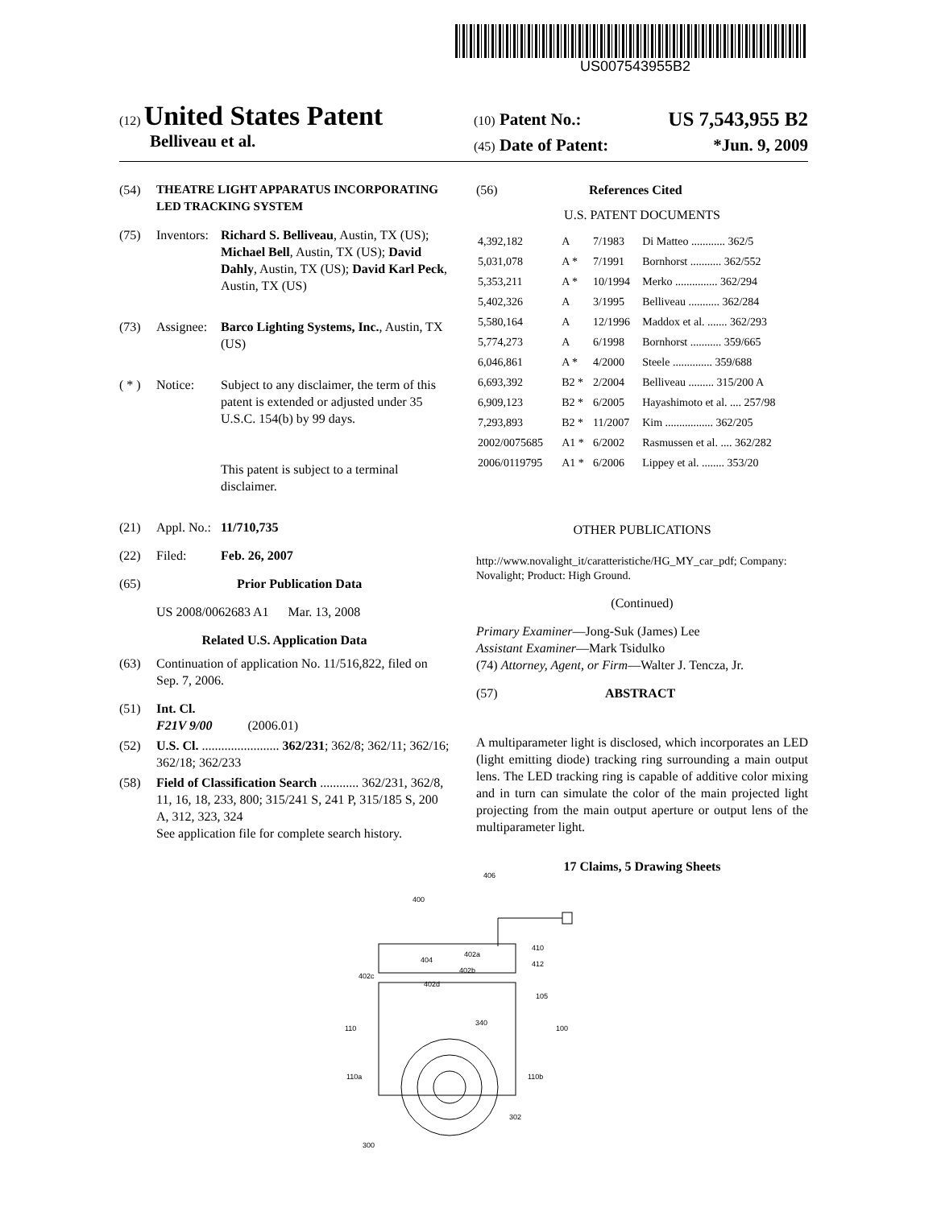US007543955B2
(12) United States Patent
Belliveau et al.
(10) Patent No.: US 7,543,955 B2
(45) Date of Patent: *Jun. 9, 2009
(54) THEATRE LIGHT APPARATUS INCORPORATING LED TRACKING SYSTEM
(75) Inventors: Richard S. Belliveau, Austin, TX (US); Michael Bell, Austin, TX (US); David Dahly, Austin, TX (US); David Karl Peck, Austin, TX (US)
(73) Assignee: Barco Lighting Systems, Inc., Austin, TX (US)
( * ) Notice: Subject to any disclaimer, the term of this patent is extended or adjusted under 35 U.S.C. 154(b) by 99 days.
This patent is subject to a terminal disclaimer.
(21) Appl. No.: 11/710,735
(22) Filed: Feb. 26, 2007
(65) Prior Publication Data
US 2008/0062683 A1 Mar. 13, 2008
Related U.S. Application Data
(63) Continuation of application No. 11/516,822, filed on Sep. 7, 2006.
(51) Int. Cl.
F21V 9/00 (2006.01)
(52) U.S. Cl. ........................ 362/231; 362/8; 362/11; 362/16; 362/18; 362/233
(58) Field of Classification Search ............ 362/231, 362/8, 11, 16, 18, 233, 800; 315/241 S, 241 P, 315/185 S, 200 A, 312, 323, 324
See application file for complete search history.
(56) References Cited
U.S. PATENT DOCUMENTS
| 4,392,182 | A | 7/1983 | Di Matteo ............ 362/5 |
| 5,031,078 | A * | 7/1991 | Bornhorst ........... 362/552 |
| 5,353,211 | A * | 10/1994 | Merko ............... 362/294 |
| 5,402,326 | A | 3/1995 | Belliveau ........... 362/284 |
| 5,580,164 | A | 12/1996 | Maddox et al. ....... 362/293 |
| 5,774,273 | A | 6/1998 | Bornhorst ........... 359/665 |
| 6,046,861 | A * | 4/2000 | Steele .............. 359/688 |
| 6,693,392 | B2 * | 2/2004 | Belliveau ......... 315/200 A |
| 6,909,123 | B2 * | 6/2005 | Hayashimoto et al. .... 257/98 |
| 7,293,893 | B2 * | 11/2007 | Kim ................. 362/205 |
| 2002/0075685 | A1 * | 6/2002 | Rasmussen et al. .... 362/282 |
| 2006/0119795 | A1 * | 6/2006 | Lippey et al. ........ 353/20 |
OTHER PUBLICATIONS
http://www.novalight_it/caratteristiche/HG_MY_car_pdf; Company: Novalight; Product: High Ground.
(Continued)
Primary Examiner—Jong-Suk (James) Lee
Assistant Examiner—Mark Tsidulko
(74) Attorney, Agent, or Firm—Walter J. Tencza, Jr.
(57) ABSTRACT
A multiparameter light is disclosed, which incorporates an LED (light emitting diode) tracking ring surrounding a main output lens. The LED tracking ring is capable of additive color mixing and in turn can simulate the color of the main projected light projecting from the main output aperture or output lens of the multiparameter light.
17 Claims, 5 Drawing Sheets
406
400
402c
404
402a
402b
402d
410
412
105
100
110
340
110a
110b
302
300